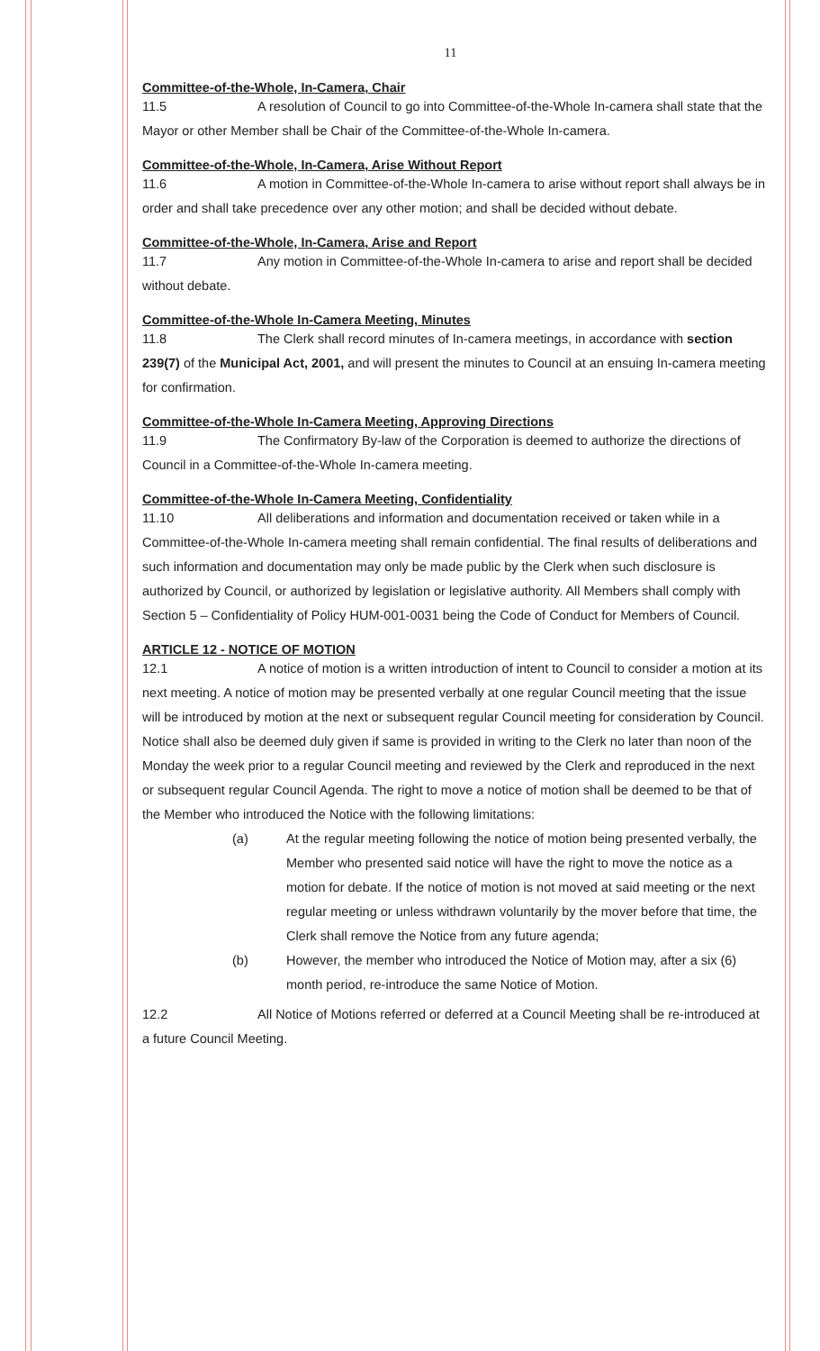11
Committee-of-the-Whole, In-Camera, Chair
11.5 A resolution of Council to go into Committee-of-the-Whole In-camera shall state that the Mayor or other Member shall be Chair of the Committee-of-the-Whole In-camera.
Committee-of-the-Whole, In-Camera, Arise Without Report
11.6 A motion in Committee-of-the-Whole In-camera to arise without report shall always be in order and shall take precedence over any other motion; and shall be decided without debate.
Committee-of-the-Whole, In-Camera, Arise and Report
11.7 Any motion in Committee-of-the-Whole In-camera to arise and report shall be decided without debate.
Committee-of-the-Whole In-Camera Meeting, Minutes
11.8 The Clerk shall record minutes of In-camera meetings, in accordance with section 239(7) of the Municipal Act, 2001, and will present the minutes to Council at an ensuing In-camera meeting for confirmation.
Committee-of-the-Whole In-Camera Meeting, Approving Directions
11.9 The Confirmatory By-law of the Corporation is deemed to authorize the directions of Council in a Committee-of-the-Whole In-camera meeting.
Committee-of-the-Whole In-Camera Meeting, Confidentiality
11.10 All deliberations and information and documentation received or taken while in a Committee-of-the-Whole In-camera meeting shall remain confidential. The final results of deliberations and such information and documentation may only be made public by the Clerk when such disclosure is authorized by Council, or authorized by legislation or legislative authority. All Members shall comply with Section 5 – Confidentiality of Policy HUM-001-0031 being the Code of Conduct for Members of Council.
ARTICLE 12 - NOTICE OF MOTION
12.1 A notice of motion is a written introduction of intent to Council to consider a motion at its next meeting. A notice of motion may be presented verbally at one regular Council meeting that the issue will be introduced by motion at the next or subsequent regular Council meeting for consideration by Council. Notice shall also be deemed duly given if same is provided in writing to the Clerk no later than noon of the Monday the week prior to a regular Council meeting and reviewed by the Clerk and reproduced in the next or subsequent regular Council Agenda. The right to move a notice of motion shall be deemed to be that of the Member who introduced the Notice with the following limitations:
(a) At the regular meeting following the notice of motion being presented verbally, the Member who presented said notice will have the right to move the notice as a motion for debate. If the notice of motion is not moved at said meeting or the next regular meeting or unless withdrawn voluntarily by the mover before that time, the Clerk shall remove the Notice from any future agenda;
(b) However, the member who introduced the Notice of Motion may, after a six (6) month period, re-introduce the same Notice of Motion.
12.2 All Notice of Motions referred or deferred at a Council Meeting shall be re-introduced at a future Council Meeting.